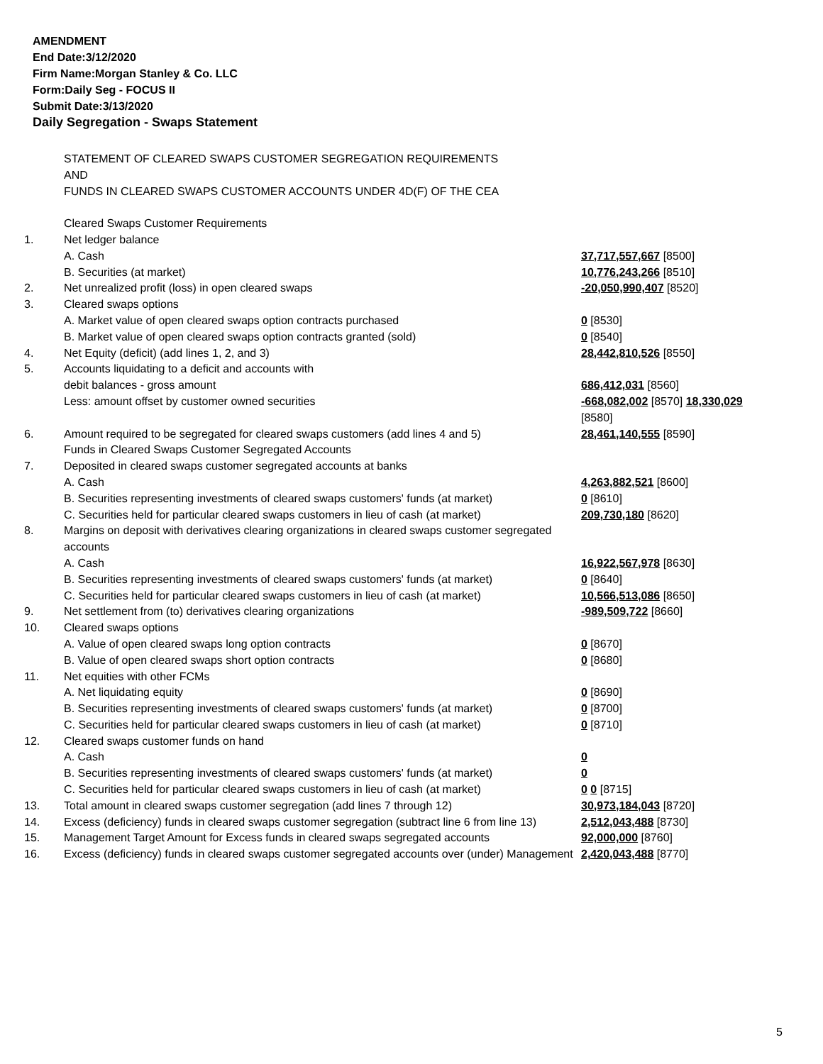AMENDMENT
End Date:3/12/2020
Firm Name:Morgan Stanley & Co. LLC
Form:Daily Seg - FOCUS II
Submit Date:3/13/2020
Daily Segregation - Swaps Statement
| | STATEMENT OF CLEARED SWAPS CUSTOMER SEGREGATION REQUIREMENTS AND FUNDS IN CLEARED SWAPS CUSTOMER ACCOUNTS UNDER 4D(F) OF THE CEA | |
| | Cleared Swaps Customer Requirements | |
| 1. | Net ledger balance | |
| | A. Cash | 37,717,557,667 [8500] |
| | B. Securities (at market) | 10,776,243,266 [8510] |
| 2. | Net unrealized profit (loss) in open cleared swaps | -20,050,990,407 [8520] |
| 3. | Cleared swaps options | |
| | A. Market value of open cleared swaps option contracts purchased | 0 [8530] |
| | B. Market value of open cleared swaps option contracts granted (sold) | 0 [8540] |
| 4. | Net Equity (deficit) (add lines 1, 2, and 3) | 28,442,810,526 [8550] |
| 5. | Accounts liquidating to a deficit and accounts with | |
| | debit balances - gross amount | 686,412,031 [8560] |
| | Less: amount offset by customer owned securities | -668,082,002 [8570] 18,330,029 [8580] |
| 6. | Amount required to be segregated for cleared swaps customers (add lines 4 and 5) | 28,461,140,555 [8590] |
| | Funds in Cleared Swaps Customer Segregated Accounts | |
| 7. | Deposited in cleared swaps customer segregated accounts at banks | |
| | A. Cash | 4,263,882,521 [8600] |
| | B. Securities representing investments of cleared swaps customers' funds (at market) | 0 [8610] |
| | C. Securities held for particular cleared swaps customers in lieu of cash (at market) | 209,730,180 [8620] |
| 8. | Margins on deposit with derivatives clearing organizations in cleared swaps customer segregated accounts | |
| | A. Cash | 16,922,567,978 [8630] |
| | B. Securities representing investments of cleared swaps customers' funds (at market) | 0 [8640] |
| | C. Securities held for particular cleared swaps customers in lieu of cash (at market) | 10,566,513,086 [8650] |
| 9. | Net settlement from (to) derivatives clearing organizations | -989,509,722 [8660] |
| 10. | Cleared swaps options | |
| | A. Value of open cleared swaps long option contracts | 0 [8670] |
| | B. Value of open cleared swaps short option contracts | 0 [8680] |
| 11. | Net equities with other FCMs | |
| | A. Net liquidating equity | 0 [8690] |
| | B. Securities representing investments of cleared swaps customers' funds (at market) | 0 [8700] |
| | C. Securities held for particular cleared swaps customers in lieu of cash (at market) | 0 [8710] |
| 12. | Cleared swaps customer funds on hand | |
| | A. Cash | 0 |
| | B. Securities representing investments of cleared swaps customers' funds (at market) | 0 |
| | C. Securities held for particular cleared swaps customers in lieu of cash (at market) | 0 0 [8715] |
| 13. | Total amount in cleared swaps customer segregation (add lines 7 through 12) | 30,973,184,043 [8720] |
| 14. | Excess (deficiency) funds in cleared swaps customer segregation (subtract line 6 from line 13) | 2,512,043,488 [8730] |
| 15. | Management Target Amount for Excess funds in cleared swaps segregated accounts | 92,000,000 [8760] |
| 16. | Excess (deficiency) funds in cleared swaps customer segregated accounts over (under) Management | 2,420,043,488 [8770] |
5